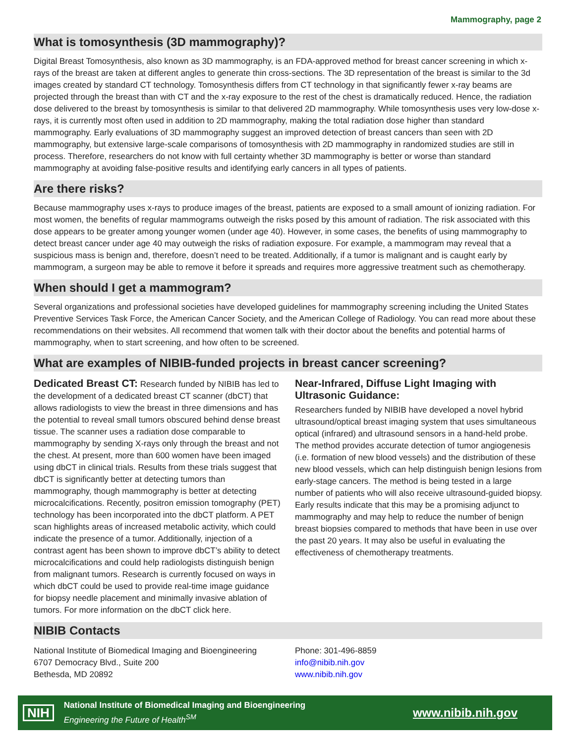Mammography, page 2
What is tomosynthesis (3D mammography)?
Digital Breast Tomosynthesis, also known as 3D mammography, is an FDA-approved method for breast cancer screening in which x-rays of the breast are taken at different angles to generate thin cross-sections. The 3D representation of the breast is similar to the 3d images created by standard CT technology. Tomosynthesis differs from CT technology in that significantly fewer x-ray beams are projected through the breast than with CT and the x-ray exposure to the rest of the chest is dramatically reduced. Hence, the radiation dose delivered to the breast by tomosynthesis is similar to that delivered 2D mammography. While tomosynthesis uses very low-dose x-rays, it is currently most often used in addition to 2D mammography, making the total radiation dose higher than standard mammography. Early evaluations of 3D mammography suggest an improved detection of breast cancers than seen with 2D mammography, but extensive large-scale comparisons of tomosynthesis with 2D mammography in randomized studies are still in process. Therefore, researchers do not know with full certainty whether 3D mammography is better or worse than standard mammography at avoiding false-positive results and identifying early cancers in all types of patients.
Are there risks?
Because mammography uses x-rays to produce images of the breast, patients are exposed to a small amount of ionizing radiation. For most women, the benefits of regular mammograms outweigh the risks posed by this amount of radiation. The risk associated with this dose appears to be greater among younger women (under age 40). However, in some cases, the benefits of using mammography to detect breast cancer under age 40 may outweigh the risks of radiation exposure. For example, a mammogram may reveal that a suspicious mass is benign and, therefore, doesn’t need to be treated. Additionally, if a tumor is malignant and is caught early by mammogram, a surgeon may be able to remove it before it spreads and requires more aggressive treatment such as chemotherapy.
When should I get a mammogram?
Several organizations and professional societies have developed guidelines for mammography screening including the United States Preventive Services Task Force, the American Cancer Society, and the American College of Radiology. You can read more about these recommendations on their websites. All recommend that women talk with their doctor about the benefits and potential harms of mammography, when to start screening, and how often to be screened.
What are examples of NIBIB-funded projects in breast cancer screening?
Dedicated Breast CT: Research funded by NIBIB has led to the development of a dedicated breast CT scanner (dbCT) that allows radiologists to view the breast in three dimensions and has the potential to reveal small tumors obscured behind dense breast tissue. The scanner uses a radiation dose comparable to mammography by sending X-rays only through the breast and not the chest. At present, more than 600 women have been imaged using dbCT in clinical trials. Results from these trials suggest that dbCT is significantly better at detecting tumors than mammography, though mammography is better at detecting microcalcifications. Recently, positron emission tomography (PET) technology has been incorporated into the dbCT platform. A PET scan highlights areas of increased metabolic activity, which could indicate the presence of a tumor. Additionally, injection of a contrast agent has been shown to improve dbCT’s ability to detect microcalcifications and could help radiologists distinguish benign from malignant tumors. Research is currently focused on ways in which dbCT could be used to provide real-time image guidance for biopsy needle placement and minimally invasive ablation of tumors. For more information on the dbCT click here.
Near-Infrared, Diffuse Light Imaging with Ultrasonic Guidance:
Researchers funded by NIBIB have developed a novel hybrid ultrasound/optical breast imaging system that uses simultaneous optical (infrared) and ultrasound sensors in a hand-held probe. The method provides accurate detection of tumor angiogenesis (i.e. formation of new blood vessels) and the distribution of these new blood vessels, which can help distinguish benign lesions from early-stage cancers. The method is being tested in a large number of patients who will also receive ultrasound-guided biopsy. Early results indicate that this may be a promising adjunct to mammography and may help to reduce the number of benign breast biopsies compared to methods that have been in use over the past 20 years. It may also be useful in evaluating the effectiveness of chemotherapy treatments.
NIBIB Contacts
National Institute of Biomedical Imaging and Bioengineering
6707 Democracy Blvd., Suite 200
Bethesda, MD 20892
Phone: 301-496-8859
info@nibib.nih.gov
www.nibib.nih.gov
NIH
National Institute of Biomedical Imaging and Bioengineering
Engineering the Future of Health<sup>SM</sup>
www.nibib.nih.gov